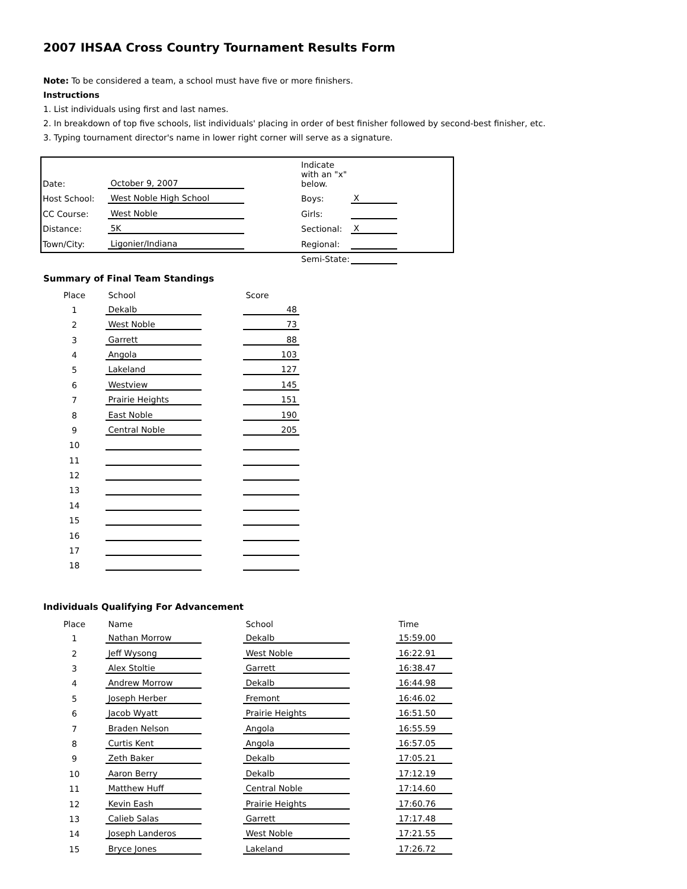2007 IHSAA Cross Country Tournament Results Form
Note: To be considered a team, a school must have five or more finishers.
Instructions
1. List individuals using first and last names.
2. In breakdown of top five schools, list individuals' placing in order of best finisher followed by second-best finisher, etc.
3. Typing tournament director's name in lower right corner will serve as a signature.
| Date: | October 9, 2007 | | Indicate with an "x" below. | |
| Host School: | West Noble High School | | Boys: | X |
| CC Course: | West Noble | | Girls: | |
| Distance: | 5K | | Sectional: | X |
| Town/City: | Ligonier/Indiana | | Regional: | |
| | | | Semi-State: | |
Summary of Final Team Standings
| Place | School | | Score |
| --- | --- | --- | --- |
| 1 | Dekalb | | 48 |
| 2 | West Noble | | 73 |
| 3 | Garrett | | 88 |
| 4 | Angola | | 103 |
| 5 | Lakeland | | 127 |
| 6 | Westview | | 145 |
| 7 | Prairie Heights | | 151 |
| 8 | East Noble | | 190 |
| 9 | Central Noble | | 205 |
| 10 | | | |
| 11 | | | |
| 12 | | | |
| 13 | | | |
| 14 | | | |
| 15 | | | |
| 16 | | | |
| 17 | | | |
| 18 | | | |
Individuals Qualifying For Advancement
| Place | Name | | School | | Time |
| --- | --- | --- | --- | --- | --- |
| 1 | Nathan Morrow | | Dekalb | | 15:59.00 |
| 2 | Jeff Wysong | | West Noble | | 16:22.91 |
| 3 | Alex Stoltie | | Garrett | | 16:38.47 |
| 4 | Andrew Morrow | | Dekalb | | 16:44.98 |
| 5 | Joseph Herber | | Fremont | | 16:46.02 |
| 6 | Jacob Wyatt | | Prairie Heights | | 16:51.50 |
| 7 | Braden Nelson | | Angola | | 16:55.59 |
| 8 | Curtis Kent | | Angola | | 16:57.05 |
| 9 | Zeth Baker | | Dekalb | | 17:05.21 |
| 10 | Aaron Berry | | Dekalb | | 17:12.19 |
| 11 | Matthew Huff | | Central Noble | | 17:14.60 |
| 12 | Kevin Eash | | Prairie Heights | | 17:60.76 |
| 13 | Calieb Salas | | Garrett | | 17:17.48 |
| 14 | Joseph Landeros | | West Noble | | 17:21.55 |
| 15 | Bryce Jones | | Lakeland | | 17:26.72 |